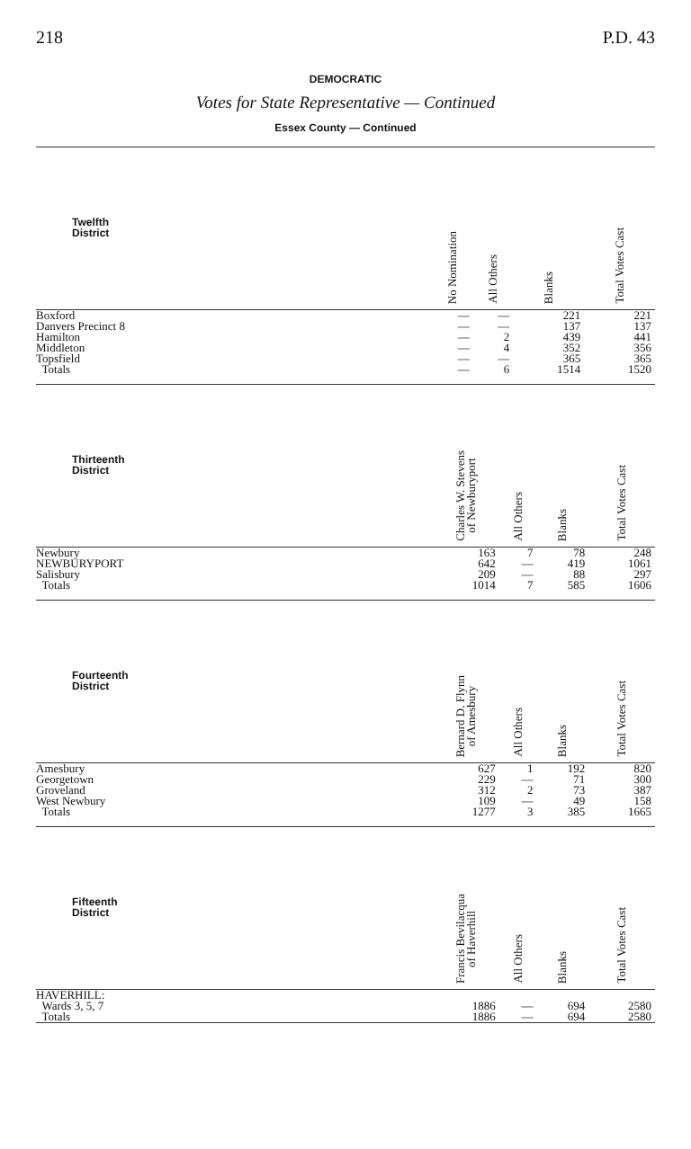218 P.D. 43
DEMOCRATIC
Votes for State Representative — Continued
Essex County — Continued
| Twelfth District | No Nomination | All Others | Blanks | Total Votes Cast |
| --- | --- | --- | --- | --- |
| Boxford | — | — | 221 | 221 |
| Danvers Precinct 8 | — | — | 137 | 137 |
| Hamilton | — | 2 | 439 | 441 |
| Middleton | — | 4 | 352 | 356 |
| Topsfield | — | — | 365 | 365 |
| Totals | — | 6 | 1514 | 1520 |
| Thirteenth District | Charles W. Stevens of Newburyport | All Others | Blanks | Total Votes Cast |
| --- | --- | --- | --- | --- |
| Newbury | 163 | 7 | 78 | 248 |
| NEWBURYPORT | 642 | — | 419 | 1061 |
| Salisbury | 209 | — | 88 | 297 |
| Totals | 1014 | 7 | 585 | 1606 |
| Fourteenth District | Bernard D. Flynn of Amesbury | All Others | Blanks | Total Votes Cast |
| --- | --- | --- | --- | --- |
| Amesbury | 627 | 1 | 192 | 820 |
| Georgetown | 229 | — | 71 | 300 |
| Groveland | 312 | 2 | 73 | 387 |
| West Newbury | 109 | — | 49 | 158 |
| Totals | 1277 | 3 | 385 | 1665 |
| Fifteenth District | Francis Bevilacqua of Haverhill | All Others | Blanks | Total Votes Cast |
| --- | --- | --- | --- | --- |
| HAVERHILL: | | | | |
| Wards 3, 5, 7 | 1886 | — | 694 | 2580 |
| Totals | 1886 | — | 694 | 2580 |